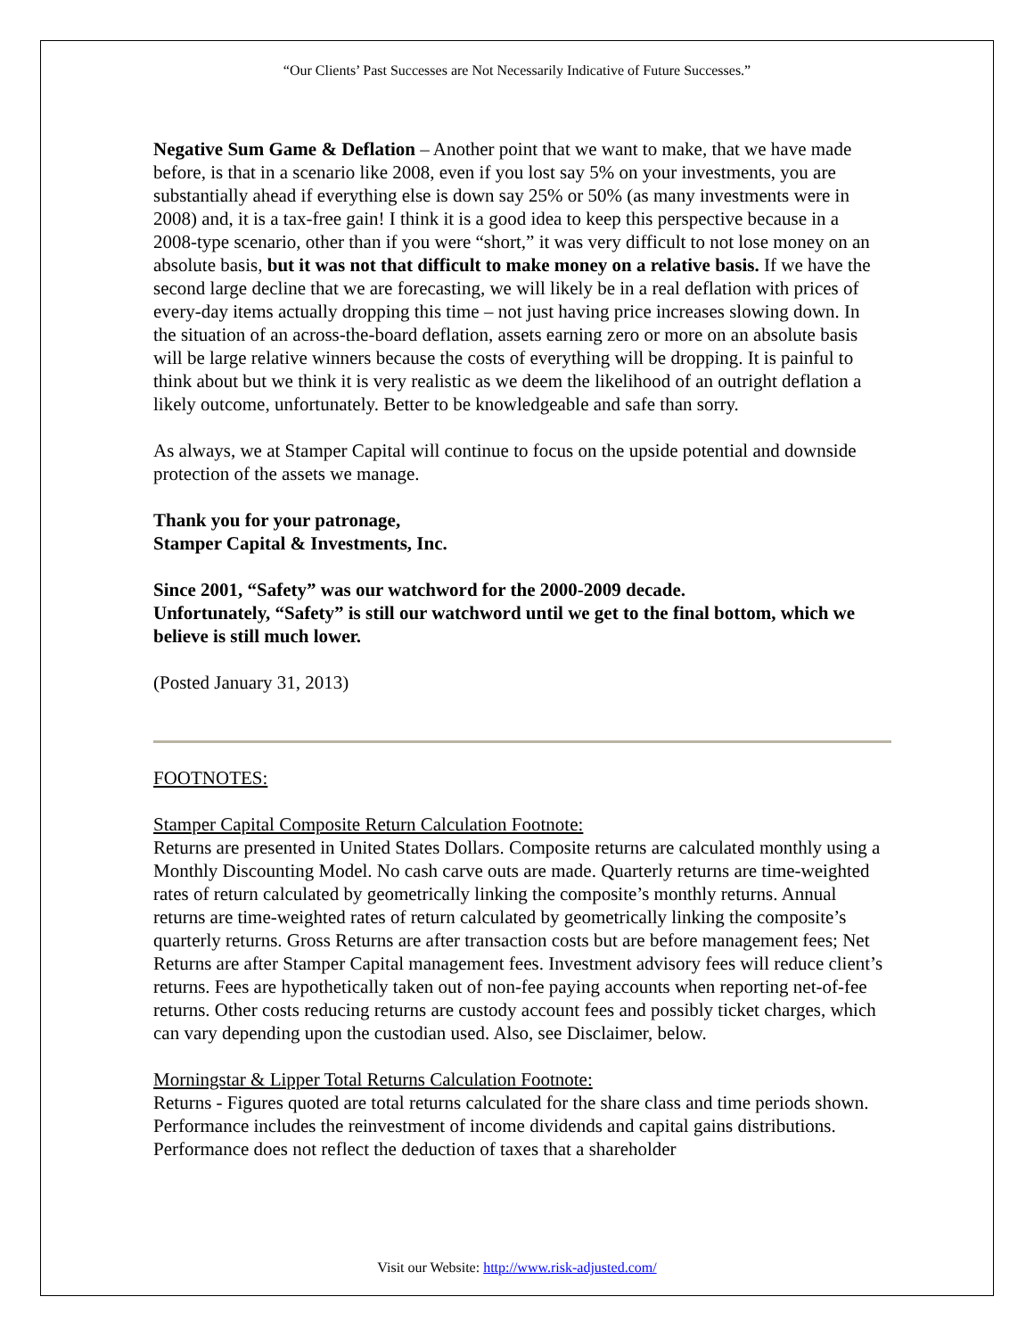“Our Clients’ Past Successes are Not Necessarily Indicative of Future Successes.”
Negative Sum Game & Deflation – Another point that we want to make, that we have made before, is that in a scenario like 2008, even if you lost say 5% on your investments, you are substantially ahead if everything else is down say 25% or 50% (as many investments were in 2008) and, it is a tax-free gain! I think it is a good idea to keep this perspective because in a 2008-type scenario, other than if you were “short,” it was very difficult to not lose money on an absolute basis, but it was not that difficult to make money on a relative basis. If we have the second large decline that we are forecasting, we will likely be in a real deflation with prices of every-day items actually dropping this time – not just having price increases slowing down. In the situation of an across-the-board deflation, assets earning zero or more on an absolute basis will be large relative winners because the costs of everything will be dropping. It is painful to think about but we think it is very realistic as we deem the likelihood of an outright deflation a likely outcome, unfortunately. Better to be knowledgeable and safe than sorry.
As always, we at Stamper Capital will continue to focus on the upside potential and downside protection of the assets we manage.
Thank you for your patronage,
Stamper Capital & Investments, Inc.
Since 2001, “Safety” was our watchword for the 2000-2009 decade.
Unfortunately, “Safety” is still our watchword until we get to the final bottom, which we believe is still much lower.
(Posted January 31, 2013)
FOOTNOTES:
Stamper Capital Composite Return Calculation Footnote:
Returns are presented in United States Dollars. Composite returns are calculated monthly using a Monthly Discounting Model. No cash carve outs are made. Quarterly returns are time-weighted rates of return calculated by geometrically linking the composite’s monthly returns. Annual returns are time-weighted rates of return calculated by geometrically linking the composite’s quarterly returns. Gross Returns are after transaction costs but are before management fees; Net Returns are after Stamper Capital management fees. Investment advisory fees will reduce client’s returns. Fees are hypothetically taken out of non-fee paying accounts when reporting net-of-fee returns. Other costs reducing returns are custody account fees and possibly ticket charges, which can vary depending upon the custodian used. Also, see Disclaimer, below.
Morningstar & Lipper Total Returns Calculation Footnote:
Returns - Figures quoted are total returns calculated for the share class and time periods shown. Performance includes the reinvestment of income dividends and capital gains distributions. Performance does not reflect the deduction of taxes that a shareholder
Visit our Website: http://www.risk-adjusted.com/